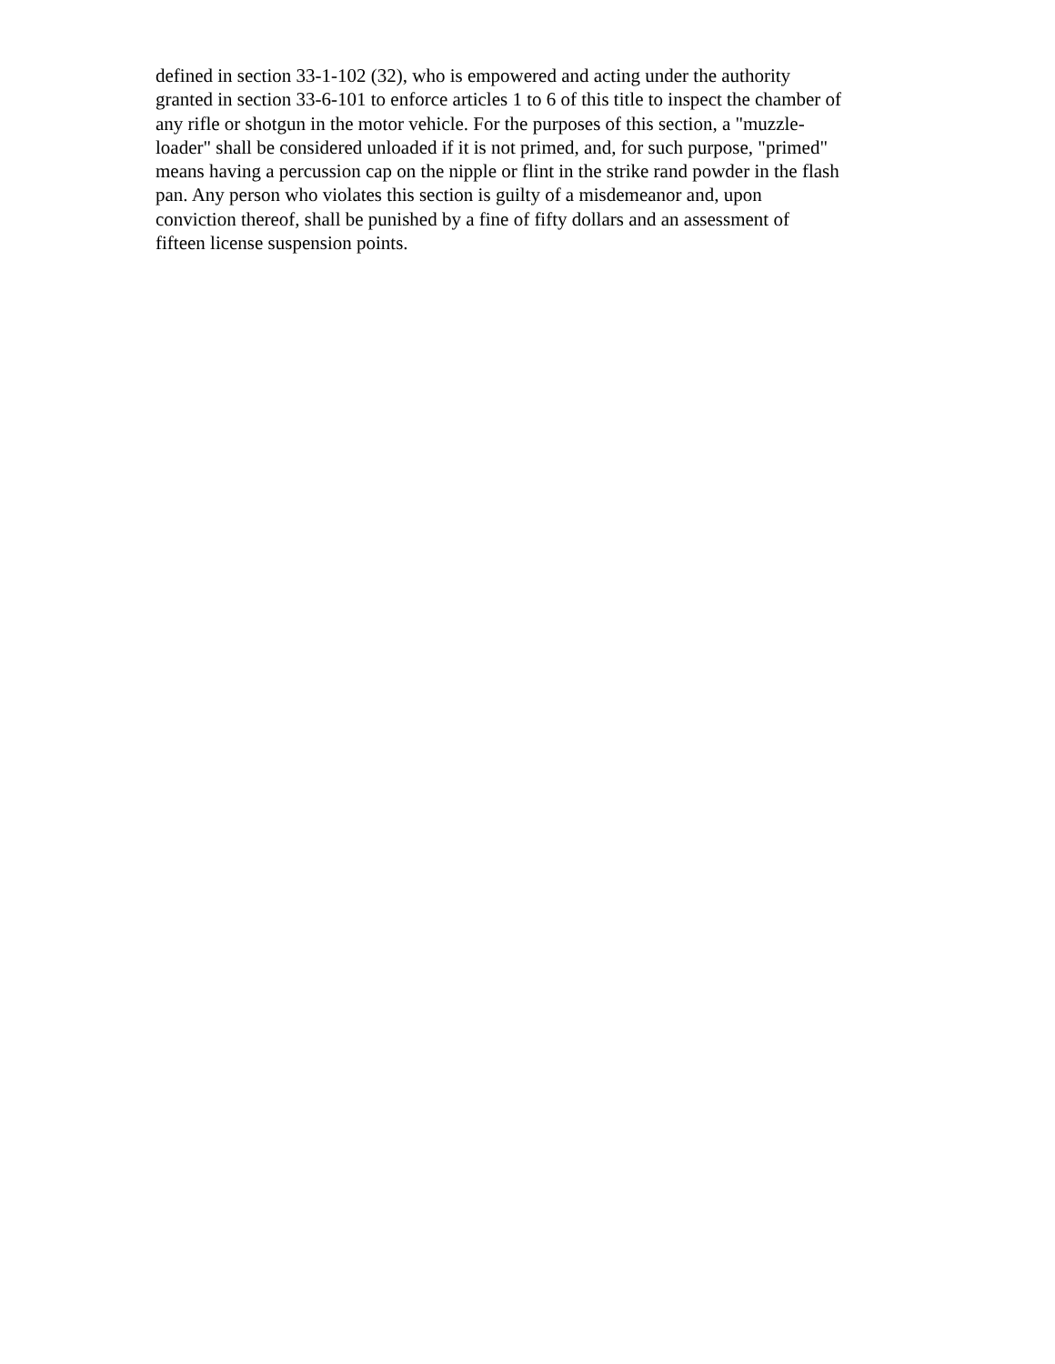defined in section 33-1-102 (32), who is empowered and acting under the authority
granted in section 33-6-101 to enforce articles 1 to 6 of this title to inspect the chamber of
any rifle or shotgun in the motor vehicle. For the purposes of this section, a "muzzle-
loader" shall be considered unloaded if it is not primed, and, for such purpose, "primed"
means having a percussion cap on the nipple or flint in the strike rand powder in the flash
pan. Any person who violates this section is guilty of a misdemeanor and, upon
conviction thereof, shall be punished by a fine of fifty dollars and an assessment of
fifteen license suspension points.